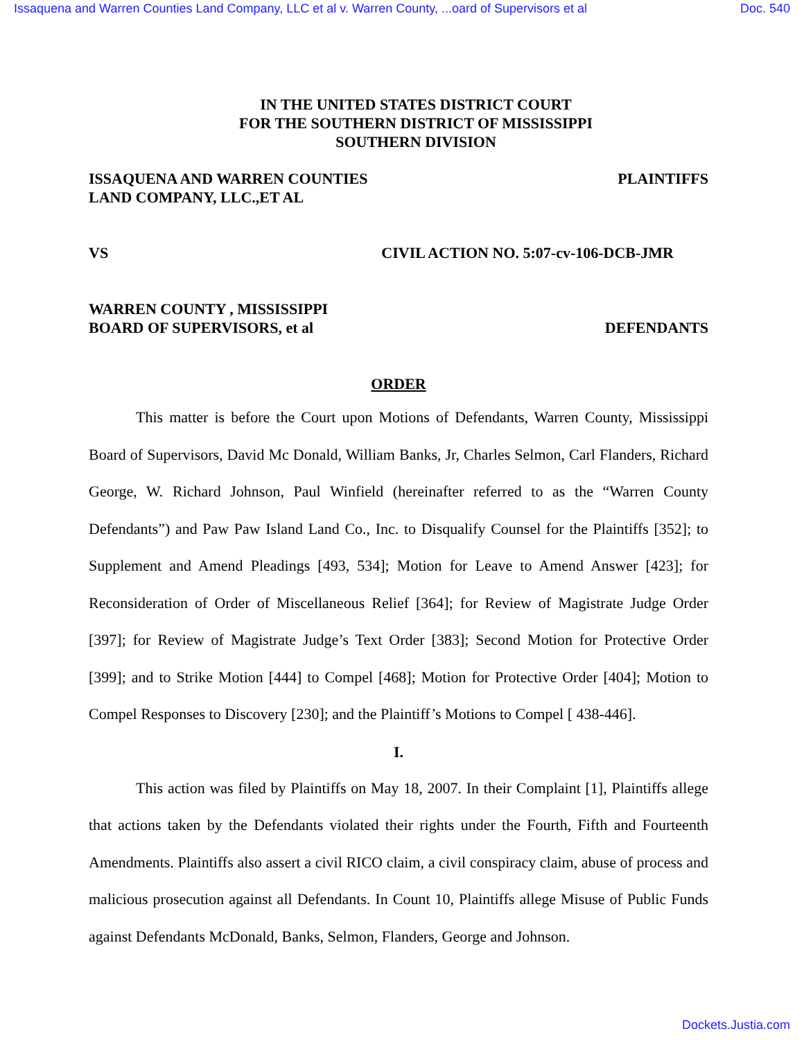Issaquena and Warren Counties Land Company, LLC et al v. Warren County, ...oard of Supervisors et al Doc. 540
IN THE UNITED STATES DISTRICT COURT
FOR THE SOUTHERN DISTRICT OF MISSISSIPPI
SOUTHERN DIVISION
ISSAQUENA AND WARREN COUNTIES
LAND COMPANY, LLC.,ET AL PLAINTIFFS
VS CIVIL ACTION NO. 5:07-cv-106-DCB-JMR
WARREN COUNTY , MISSISSIPPI
BOARD OF SUPERVISORS, et al DEFENDANTS
ORDER
This matter is before the Court upon Motions of Defendants, Warren County, Mississippi Board of Supervisors, David Mc Donald, William Banks, Jr, Charles Selmon, Carl Flanders, Richard George, W. Richard Johnson, Paul Winfield (hereinafter referred to as the “Warren County Defendants”) and Paw Paw Island Land Co., Inc. to Disqualify Counsel for the Plaintiffs [352]; to Supplement and Amend Pleadings [493, 534]; Motion for Leave to Amend Answer [423]; for Reconsideration of Order of Miscellaneous Relief [364]; for Review of Magistrate Judge Order [397]; for Review of Magistrate Judge’s Text Order [383]; Second Motion for Protective Order [399]; and to Strike Motion [444] to Compel [468]; Motion for Protective Order [404]; Motion to Compel Responses to Discovery [230]; and the Plaintiff’s Motions to Compel [ 438-446].
I.
This action was filed by Plaintiffs on May 18, 2007. In their Complaint [1], Plaintiffs allege that actions taken by the Defendants violated their rights under the Fourth, Fifth and Fourteenth Amendments. Plaintiffs also assert a civil RICO claim, a civil conspiracy claim, abuse of process and malicious prosecution against all Defendants. In Count 10, Plaintiffs allege Misuse of Public Funds against Defendants McDonald, Banks, Selmon, Flanders, George and Johnson.
Dockets.Justia.com